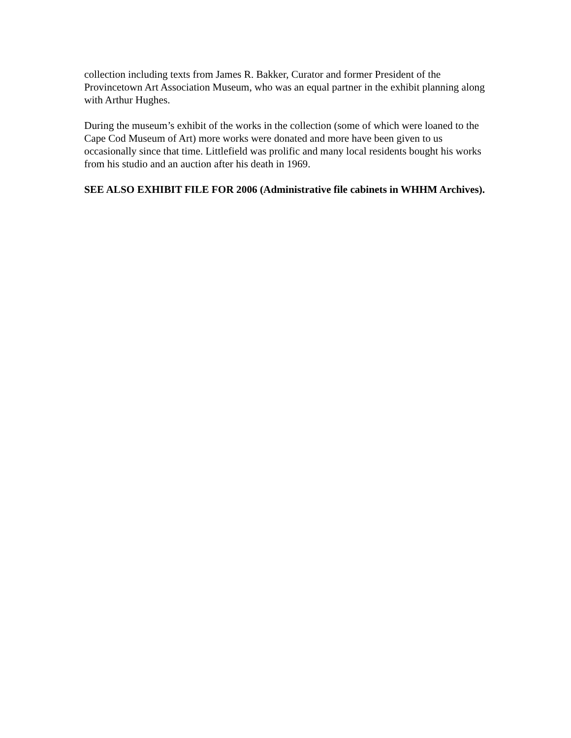collection including texts from James R. Bakker, Curator and former President of the Provincetown Art Association Museum, who was an equal partner in the exhibit planning along with Arthur Hughes.
During the museum’s exhibit of the works in the collection (some of which were loaned to the Cape Cod Museum of Art) more works were donated and more have been given to us occasionally since that time. Littlefield was prolific and many local residents bought his works from his studio and an auction after his death in 1969.
SEE ALSO EXHIBIT FILE FOR 2006 (Administrative file cabinets in WHHM Archives).